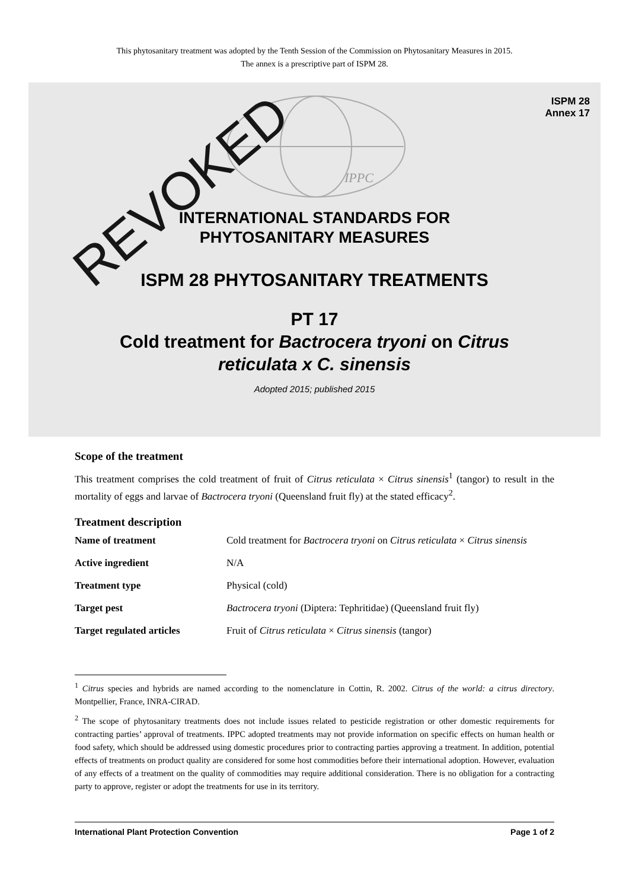This phytosanitary treatment was adopted by the Tenth Session of the Commission on Phytosanitary Measures in 2015.
The annex is a prescriptive part of ISPM 28.
ISPM 28
Annex 17
IPPC
INTERNATIONAL STANDARDS FOR
PHYTOSANITARY MEASURES
ISPM 28 PHYTOSANITARY TREATMENTS
PT 17
Cold treatment for Bactrocera tryoni on Citrus
reticulata x C. sinensis
Adopted 2015; published 2015
Scope of the treatment
This treatment comprises the cold treatment of fruit of Citrus reticulata × Citrus sinensis<sup>1</sup> (tangor) to result in the mortality of eggs and larvae of Bactrocera tryoni (Queensland fruit fly) at the stated efficacy<sup>2</sup>.
Treatment description
| Name of treatment | Cold treatment for Bactrocera tryoni on Citrus reticulata × Citrus sinensis |
| Active ingredient | N/A |
| Treatment type | Physical (cold) |
| Target pest | Bactrocera tryoni (Diptera: Tephritidae) (Queensland fruit fly) |
| Target regulated articles | Fruit of Citrus reticulata × Citrus sinensis (tangor) |
<sup>1</sup> Citrus species and hybrids are named according to the nomenclature in Cottin, R. 2002. Citrus of the world: a citrus directory. Montpellier, France, INRA-CIRAD.
<sup>2</sup> The scope of phytosanitary treatments does not include issues related to pesticide registration or other domestic requirements for contracting parties’ approval of treatments. IPPC adopted treatments may not provide information on specific effects on human health or food safety, which should be addressed using domestic procedures prior to contracting parties approving a treatment. In addition, potential effects of treatments on product quality are considered for some host commodities before their international adoption. However, evaluation of any effects of a treatment on the quality of commodities may require additional consideration. There is no obligation for a contracting party to approve, register or adopt the treatments for use in its territory.
International Plant Protection Convention Page 1 of 2
REVOKED